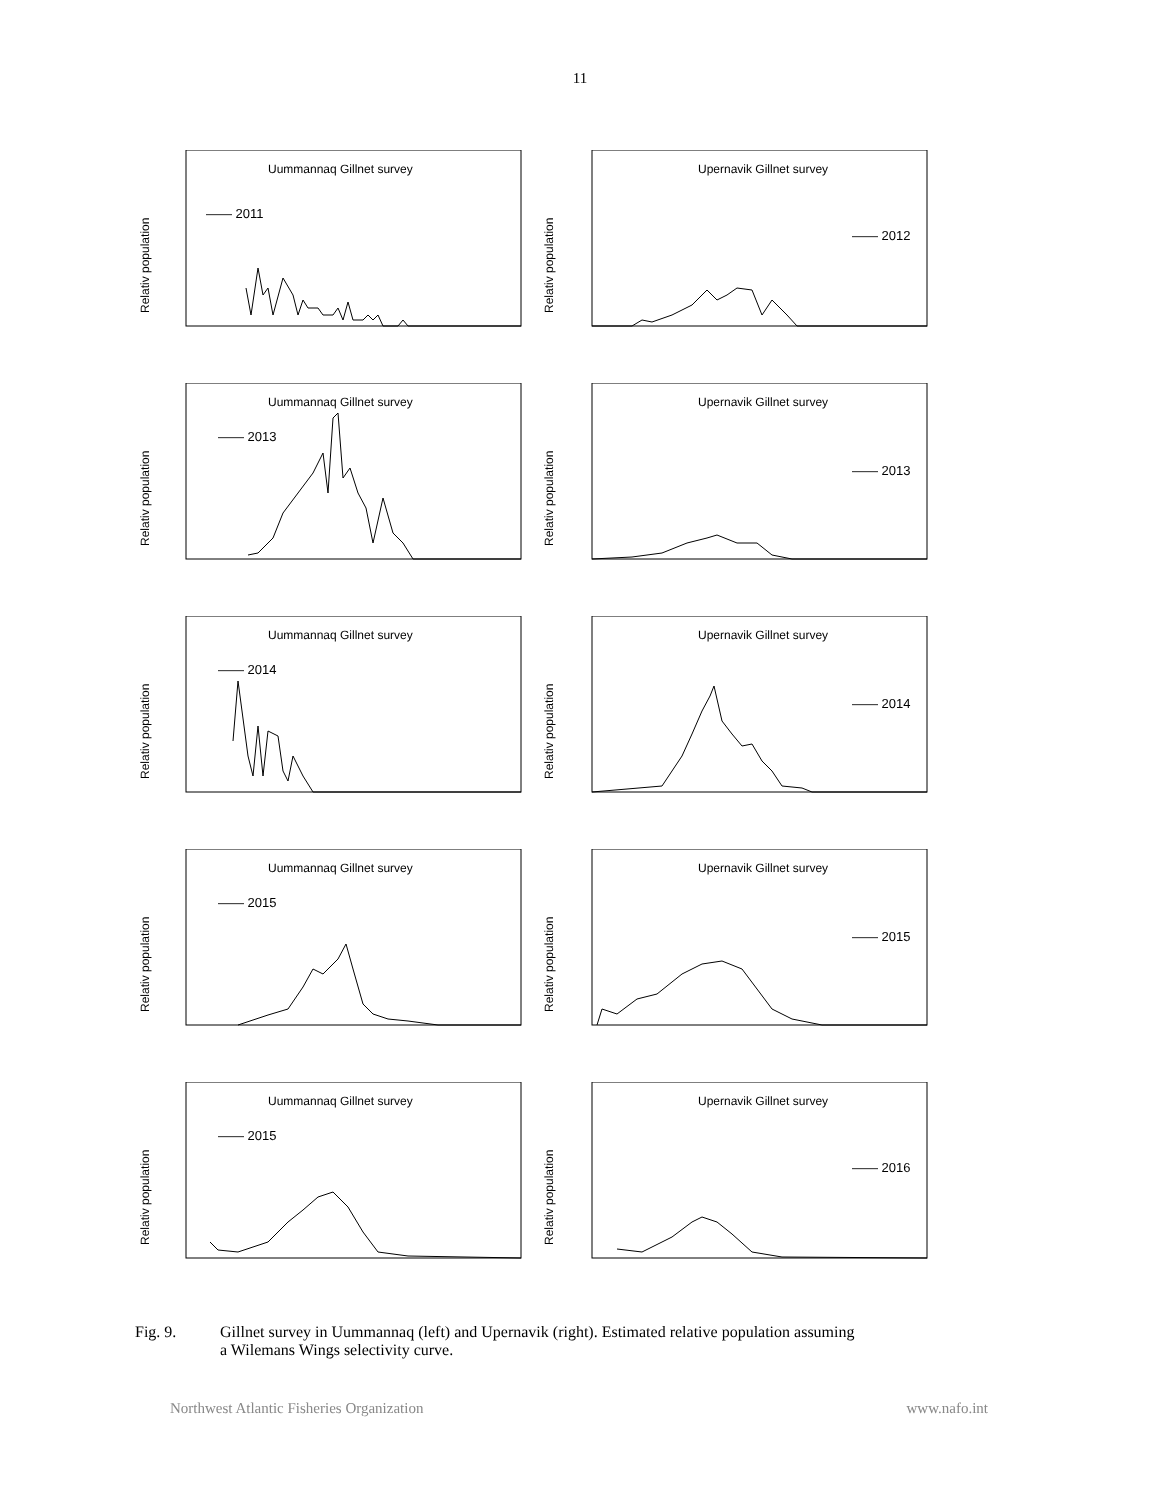11
Relativ population
Uummannaq Gillnet survey
—— 2011
Relativ population
Upernavik Gillnet survey
—— 2012
Relativ population
Uummannaq Gillnet survey
—— 2013
Relativ population
Upernavik Gillnet survey
—— 2013
Relativ population
Uummannaq Gillnet survey
—— 2014
Relativ population
Upernavik Gillnet survey
—— 2014
Relativ population
Uummannaq Gillnet survey
—— 2015
Relativ population
Upernavik Gillnet survey
—— 2015
Relativ population
Uummannaq Gillnet survey
—— 2015
Relativ population
Upernavik Gillnet survey
—— 2016
Fig. 9. Gillnet survey in Uummannaq (left) and Upernavik (right). Estimated relative population assuming
a Wilemans Wings selectivity curve.
Northwest Atlantic Fisheries Organization www.nafo.int